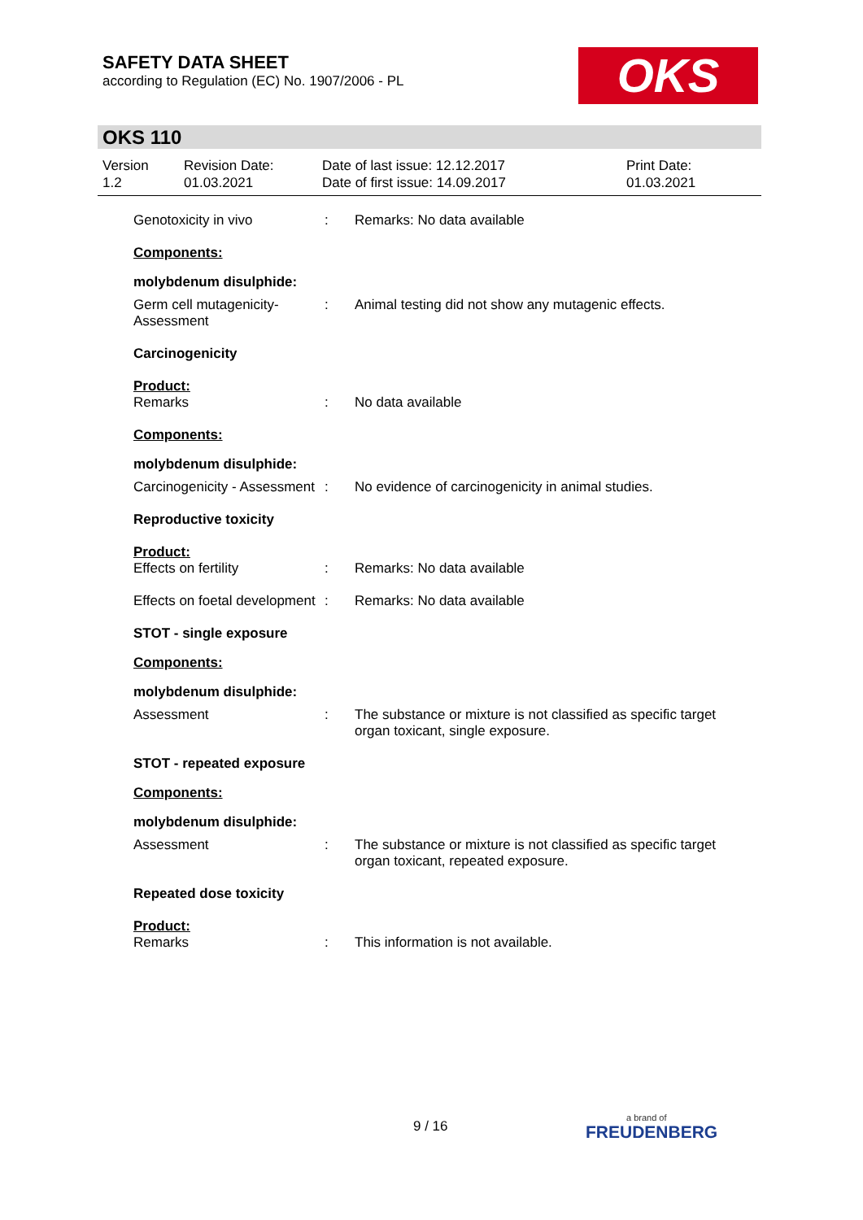SAFETY DATA SHEET
according to Regulation (EC) No. 1907/2006 - PL
OKS
OKS 110
Version
1.2
Revision Date:
01.03.2021
Date of last issue: 12.12.2017
Date of first issue: 14.09.2017
Print Date:
01.03.2021
Genotoxicity in vivo : Remarks: No data available
Components:
molybdenum disulphide:
Germ cell mutagenicity- Assessment
: Animal testing did not show any mutagenic effects.
Carcinogenicity
Product:
Remarks : No data available
Components:
molybdenum disulphide:
Carcinogenicity - Assessment
: No evidence of carcinogenicity in animal studies.
Reproductive toxicity
Product:
Effects on fertility : Remarks: No data available
Effects on foetal development
: Remarks: No data available
STOT - single exposure
Components:
molybdenum disulphide:
Assessment : The substance or mixture is not classified as specific target organ toxicant, single exposure.
STOT - repeated exposure
Components:
molybdenum disulphide:
Assessment : The substance or mixture is not classified as specific target organ toxicant, repeated exposure.
Repeated dose toxicity
Product:
Remarks : This information is not available.
9 / 16
a brand of
FREUDENBERG